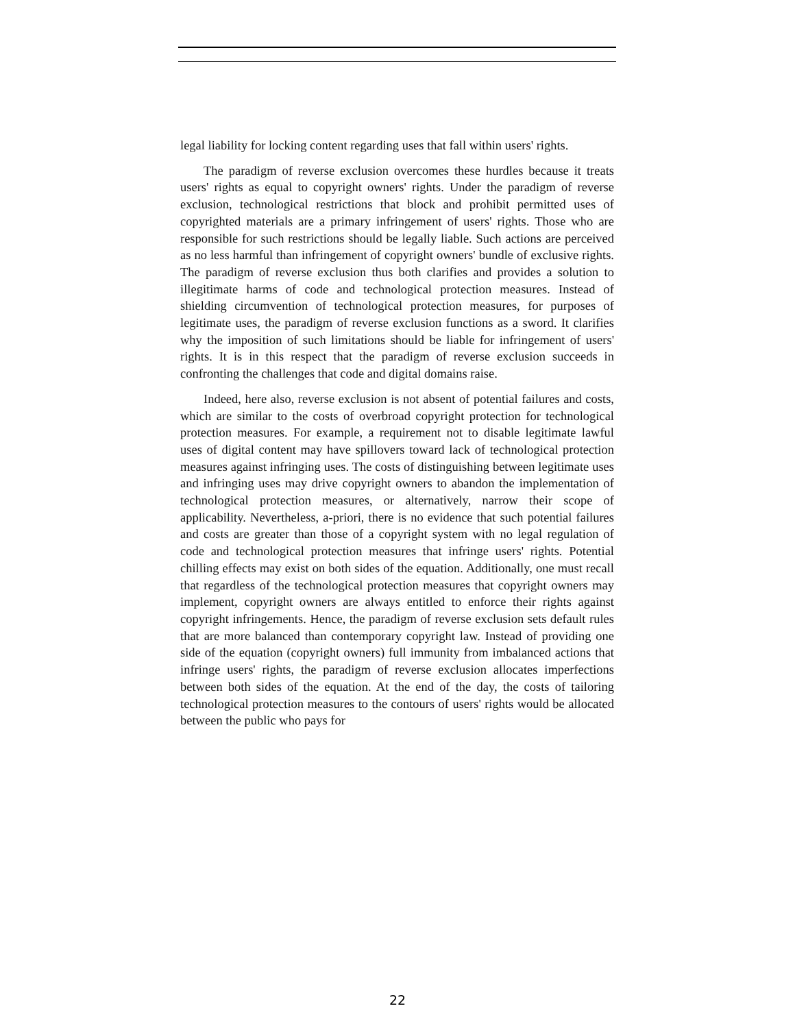legal liability for locking content regarding uses that fall within users' rights.
The paradigm of reverse exclusion overcomes these hurdles because it treats users' rights as equal to copyright owners' rights. Under the paradigm of reverse exclusion, technological restrictions that block and prohibit permitted uses of copyrighted materials are a primary infringement of users' rights. Those who are responsible for such restrictions should be legally liable. Such actions are perceived as no less harmful than infringement of copyright owners' bundle of exclusive rights. The paradigm of reverse exclusion thus both clarifies and provides a solution to illegitimate harms of code and technological protection measures. Instead of shielding circumvention of technological protection measures, for purposes of legitimate uses, the paradigm of reverse exclusion functions as a sword. It clarifies why the imposition of such limitations should be liable for infringement of users' rights. It is in this respect that the paradigm of reverse exclusion succeeds in confronting the challenges that code and digital domains raise.
Indeed, here also, reverse exclusion is not absent of potential failures and costs, which are similar to the costs of overbroad copyright protection for technological protection measures. For example, a requirement not to disable legitimate lawful uses of digital content may have spillovers toward lack of technological protection measures against infringing uses. The costs of distinguishing between legitimate uses and infringing uses may drive copyright owners to abandon the implementation of technological protection measures, or alternatively, narrow their scope of applicability. Nevertheless, a-priori, there is no evidence that such potential failures and costs are greater than those of a copyright system with no legal regulation of code and technological protection measures that infringe users' rights. Potential chilling effects may exist on both sides of the equation. Additionally, one must recall that regardless of the technological protection measures that copyright owners may implement, copyright owners are always entitled to enforce their rights against copyright infringements. Hence, the paradigm of reverse exclusion sets default rules that are more balanced than contemporary copyright law. Instead of providing one side of the equation (copyright owners) full immunity from imbalanced actions that infringe users' rights, the paradigm of reverse exclusion allocates imperfections between both sides of the equation. At the end of the day, the costs of tailoring technological protection measures to the contours of users' rights would be allocated between the public who pays for
22